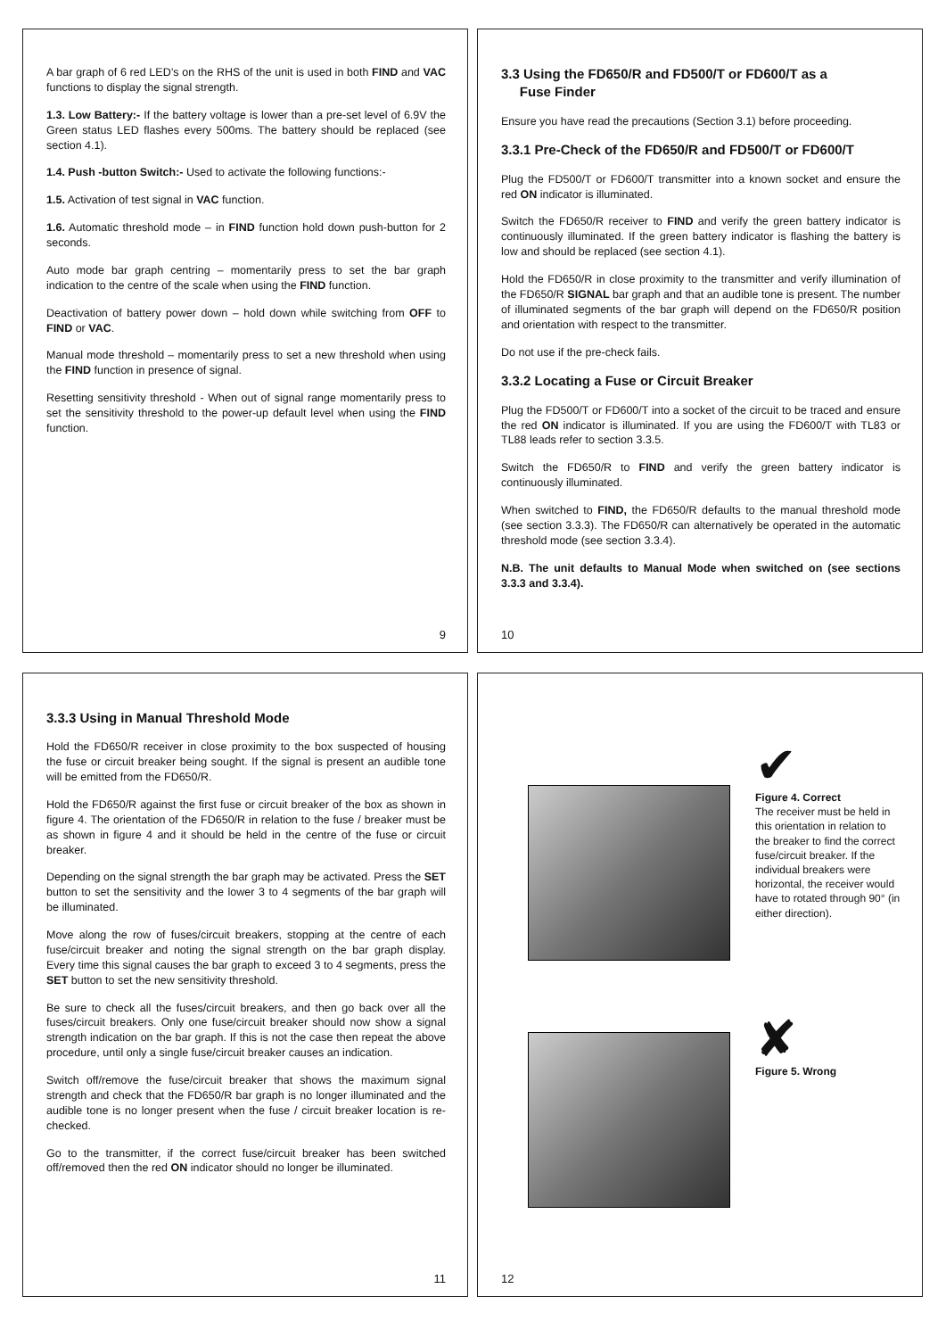A bar graph of 6 red LED’s on the RHS of the unit is used in both FIND and VAC functions to display the signal strength.
1.3. Low Battery:- If the battery voltage is lower than a pre-set level of 6.9V the Green status LED flashes every 500ms. The battery should be replaced (see section 4.1).
1.4. Push -button Switch:- Used to activate the following functions:-
1.5. Activation of test signal in VAC function.
1.6. Automatic threshold mode – in FIND function hold down push-button for 2 seconds.
Auto mode bar graph centring – momentarily press to set the bar graph indication to the centre of the scale when using the FIND function.
Deactivation of battery power down – hold down while switching from OFF to FIND or VAC.
Manual mode threshold – momentarily press to set a new threshold when using the FIND function in presence of signal.
Resetting sensitivity threshold - When out of signal range momentarily press to set the sensitivity threshold to the power-up default level when using the FIND function.
9
3.3 Using the FD650/R and FD500/T or FD600/T as a
Fuse Finder
Ensure you have read the precautions (Section 3.1) before proceeding.
3.3.1 Pre-Check of the FD650/R and FD500/T or FD600/T
Plug the FD500/T or FD600/T transmitter into a known socket and ensure the red ON indicator is illuminated.
Switch the FD650/R receiver to FIND and verify the green battery indicator is continuously illuminated. If the green battery indicator is flashing the battery is low and should be replaced (see section 4.1).
Hold the FD650/R in close proximity to the transmitter and verify illumination of the FD650/R SIGNAL bar graph and that an audible tone is present. The number of illuminated segments of the bar graph will depend on the FD650/R position and orientation with respect to the transmitter.
Do not use if the pre-check fails.
3.3.2 Locating a Fuse or Circuit Breaker
Plug the FD500/T or FD600/T into a socket of the circuit to be traced and ensure the red ON indicator is illuminated. If you are using the FD600/T with TL83 or TL88 leads refer to section 3.3.5.
Switch the FD650/R to FIND and verify the green battery indicator is continuously illuminated.
When switched to FIND, the FD650/R defaults to the manual threshold mode (see section 3.3.3). The FD650/R can alternatively be operated in the automatic threshold mode (see section 3.3.4).
N.B. The unit defaults to Manual Mode when switched on (see sections 3.3.3 and 3.3.4).
10
3.3.3 Using in Manual Threshold Mode
Hold the FD650/R receiver in close proximity to the box suspected of housing the fuse or circuit breaker being sought. If the signal is present an audible tone will be emitted from the FD650/R.
Hold the FD650/R against the first fuse or circuit breaker of the box as shown in figure 4. The orientation of the FD650/R in relation to the fuse / breaker must be as shown in figure 4 and it should be held in the centre of the fuse or circuit breaker.
Depending on the signal strength the bar graph may be activated. Press the SET button to set the sensitivity and the lower 3 to 4 segments of the bar graph will be illuminated.
Move along the row of fuses/circuit breakers, stopping at the centre of each fuse/circuit breaker and noting the signal strength on the bar graph display. Every time this signal causes the bar graph to exceed 3 to 4 segments, press the SET button to set the new sensitivity threshold.
Be sure to check all the fuses/circuit breakers, and then go back over all the fuses/circuit breakers. Only one fuse/circuit breaker should now show a signal strength indication on the bar graph. If this is not the case then repeat the above procedure, until only a single fuse/circuit breaker causes an indication.
Switch off/remove the fuse/circuit breaker that shows the maximum signal strength and check that the FD650/R bar graph is no longer illuminated and the audible tone is no longer present when the fuse / circuit breaker location is re-checked.
Go to the transmitter, if the correct fuse/circuit breaker has been switched off/removed then the red ON indicator should no longer be illuminated.
11
✔
Figure 4. Correct
The receiver must be held in this orientation in relation to the breaker to find the correct fuse/circuit breaker. If the individual breakers were horizontal, the receiver would have to rotated through 90° (in either direction).
✘
Figure 5. Wrong
12